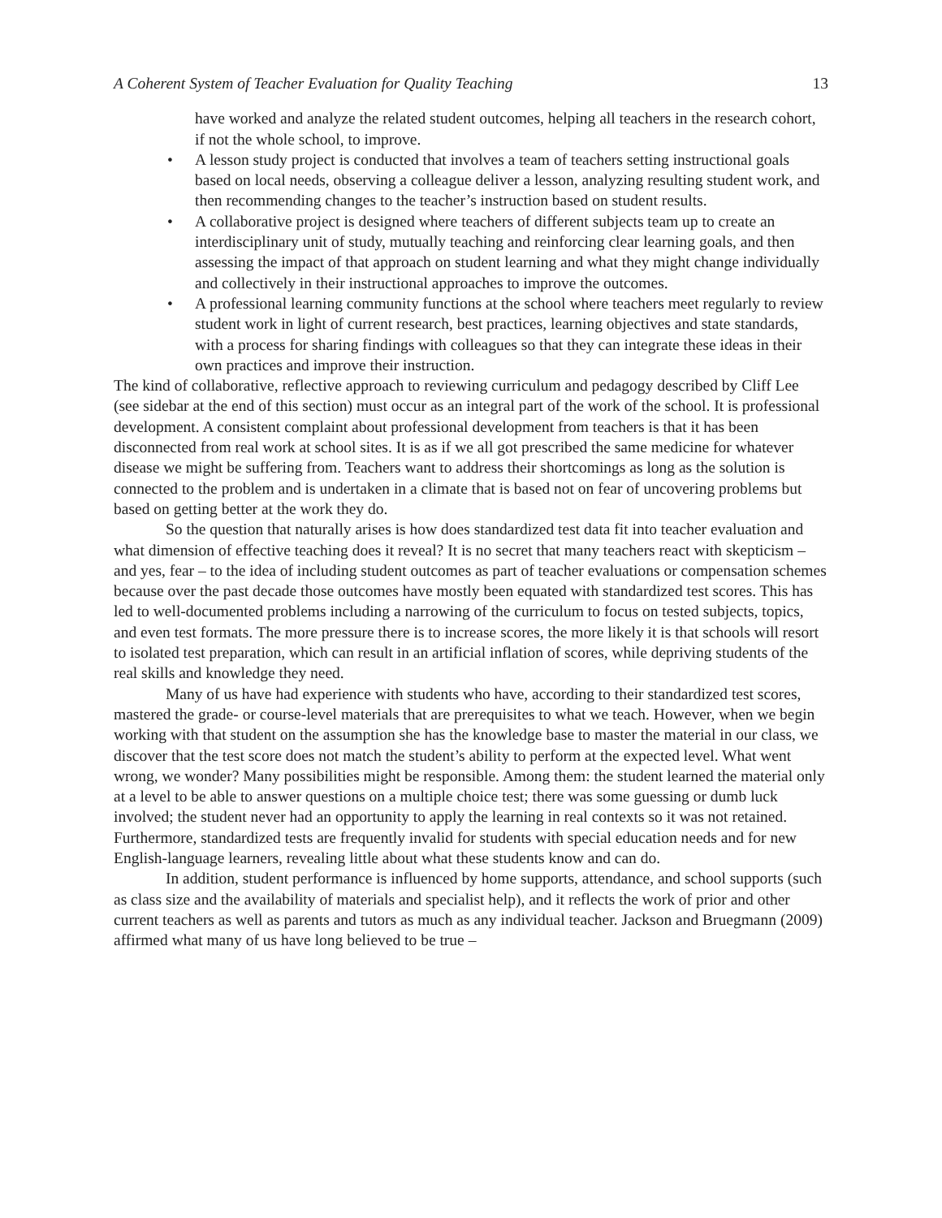A Coherent System of Teacher Evaluation for Quality Teaching 13
have worked and analyze the related student outcomes, helping all teachers in the research cohort, if not the whole school, to improve.
• A lesson study project is conducted that involves a team of teachers setting instructional goals based on local needs, observing a colleague deliver a lesson, analyzing resulting student work, and then recommending changes to the teacher’s instruction based on student results.
• A collaborative project is designed where teachers of different subjects team up to create an interdisciplinary unit of study, mutually teaching and reinforcing clear learning goals, and then assessing the impact of that approach on student learning and what they might change individually and collectively in their instructional approaches to improve the outcomes.
• A professional learning community functions at the school where teachers meet regularly to review student work in light of current research, best practices, learning objectives and state standards, with a process for sharing findings with colleagues so that they can integrate these ideas in their own practices and improve their instruction.
The kind of collaborative, reflective approach to reviewing curriculum and pedagogy described by Cliff Lee (see sidebar at the end of this section) must occur as an integral part of the work of the school. It is professional development. A consistent complaint about professional development from teachers is that it has been disconnected from real work at school sites. It is as if we all got prescribed the same medicine for whatever disease we might be suffering from. Teachers want to address their shortcomings as long as the solution is connected to the problem and is undertaken in a climate that is based not on fear of uncovering problems but based on getting better at the work they do.
So the question that naturally arises is how does standardized test data fit into teacher evaluation and what dimension of effective teaching does it reveal? It is no secret that many teachers react with skepticism – and yes, fear – to the idea of including student outcomes as part of teacher evaluations or compensation schemes because over the past decade those outcomes have mostly been equated with standardized test scores. This has led to well-documented problems including a narrowing of the curriculum to focus on tested subjects, topics, and even test formats. The more pressure there is to increase scores, the more likely it is that schools will resort to isolated test preparation, which can result in an artificial inflation of scores, while depriving students of the real skills and knowledge they need.
Many of us have had experience with students who have, according to their standardized test scores, mastered the grade- or course-level materials that are prerequisites to what we teach. However, when we begin working with that student on the assumption she has the knowledge base to master the material in our class, we discover that the test score does not match the student’s ability to perform at the expected level. What went wrong, we wonder? Many possibilities might be responsible. Among them: the student learned the material only at a level to be able to answer questions on a multiple choice test; there was some guessing or dumb luck involved; the student never had an opportunity to apply the learning in real contexts so it was not retained. Furthermore, standardized tests are frequently invalid for students with special education needs and for new English-language learners, revealing little about what these students know and can do.
In addition, student performance is influenced by home supports, attendance, and school supports (such as class size and the availability of materials and specialist help), and it reflects the work of prior and other current teachers as well as parents and tutors as much as any individual teacher. Jackson and Bruegmann (2009) affirmed what many of us have long believed to be true –